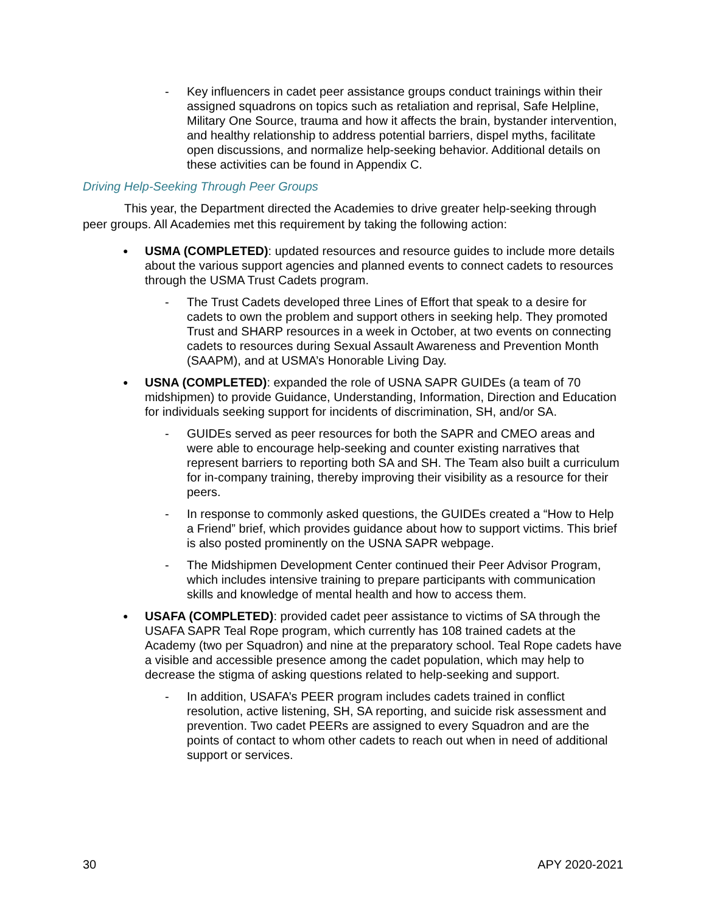- Key influencers in cadet peer assistance groups conduct trainings within their assigned squadrons on topics such as retaliation and reprisal, Safe Helpline, Military One Source, trauma and how it affects the brain, bystander intervention, and healthy relationship to address potential barriers, dispel myths, facilitate open discussions, and normalize help-seeking behavior. Additional details on these activities can be found in Appendix C.
Driving Help-Seeking Through Peer Groups
This year, the Department directed the Academies to drive greater help-seeking through peer groups. All Academies met this requirement by taking the following action:
● USMA (COMPLETED): updated resources and resource guides to include more details about the various support agencies and planned events to connect cadets to resources through the USMA Trust Cadets program.
- The Trust Cadets developed three Lines of Effort that speak to a desire for cadets to own the problem and support others in seeking help. They promoted Trust and SHARP resources in a week in October, at two events on connecting cadets to resources during Sexual Assault Awareness and Prevention Month (SAAPM), and at USMA’s Honorable Living Day.
● USNA (COMPLETED): expanded the role of USNA SAPR GUIDEs (a team of 70 midshipmen) to provide Guidance, Understanding, Information, Direction and Education for individuals seeking support for incidents of discrimination, SH, and/or SA.
- GUIDEs served as peer resources for both the SAPR and CMEO areas and were able to encourage help-seeking and counter existing narratives that represent barriers to reporting both SA and SH. The Team also built a curriculum for in-company training, thereby improving their visibility as a resource for their peers.
- In response to commonly asked questions, the GUIDEs created a “How to Help a Friend” brief, which provides guidance about how to support victims. This brief is also posted prominently on the USNA SAPR webpage.
- The Midshipmen Development Center continued their Peer Advisor Program, which includes intensive training to prepare participants with communication skills and knowledge of mental health and how to access them.
● USAFA (COMPLETED): provided cadet peer assistance to victims of SA through the USAFA SAPR Teal Rope program, which currently has 108 trained cadets at the Academy (two per Squadron) and nine at the preparatory school. Teal Rope cadets have a visible and accessible presence among the cadet population, which may help to decrease the stigma of asking questions related to help-seeking and support.
- In addition, USAFA’s PEER program includes cadets trained in conflict resolution, active listening, SH, SA reporting, and suicide risk assessment and prevention. Two cadet PEERs are assigned to every Squadron and are the points of contact to whom other cadets to reach out when in need of additional support or services.
30 APY 2020-2021